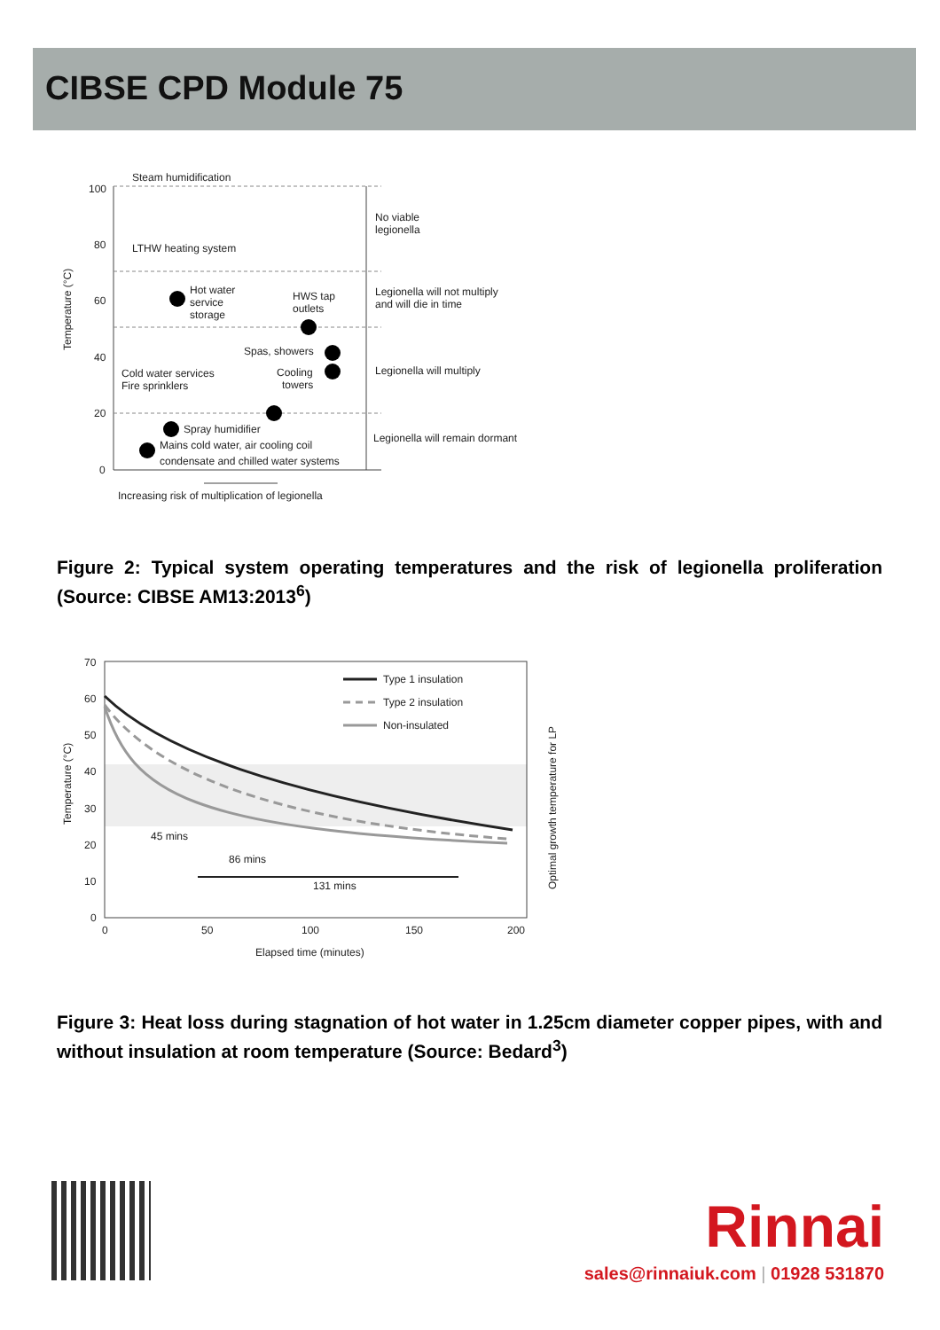CIBSE CPD Module 75
100
80
60
40
20
0
Temperature (°C)
Steam humidification
LTHW heating system
Hot water
service
storage
HWS tap
outlets
Spas, showers
Cooling
towers
Cold water services
Fire sprinklers
Spray humidifier
Mains cold water, air cooling coil
condensate and chilled water systems
No viable
legionella
Legionella will not multiply
and will die in time
Legionella will multiply
Legionella will remain dormant
Increasing risk of multiplication of legionella
Figure 2: Typical system operating temperatures and the risk of legionella proliferation (Source: CIBSE AM13:2013<sup>6</sup>)
70
60
50
40
30
20
10
0
0
50
100
150
200
Elapsed time (minutes)
Temperature (°C)
Optimal growth temperature for LP
Type 1 insulation
Type 2 insulation
Non-insulated
45 mins
86 mins
131 mins
Figure 3: Heat loss during stagnation of hot water in 1.25cm diameter copper pipes, with and without insulation at room temperature (Source: Bedard<sup>3</sup>)
Rinnai
sales@rinnaiuk.com | 01928 531870